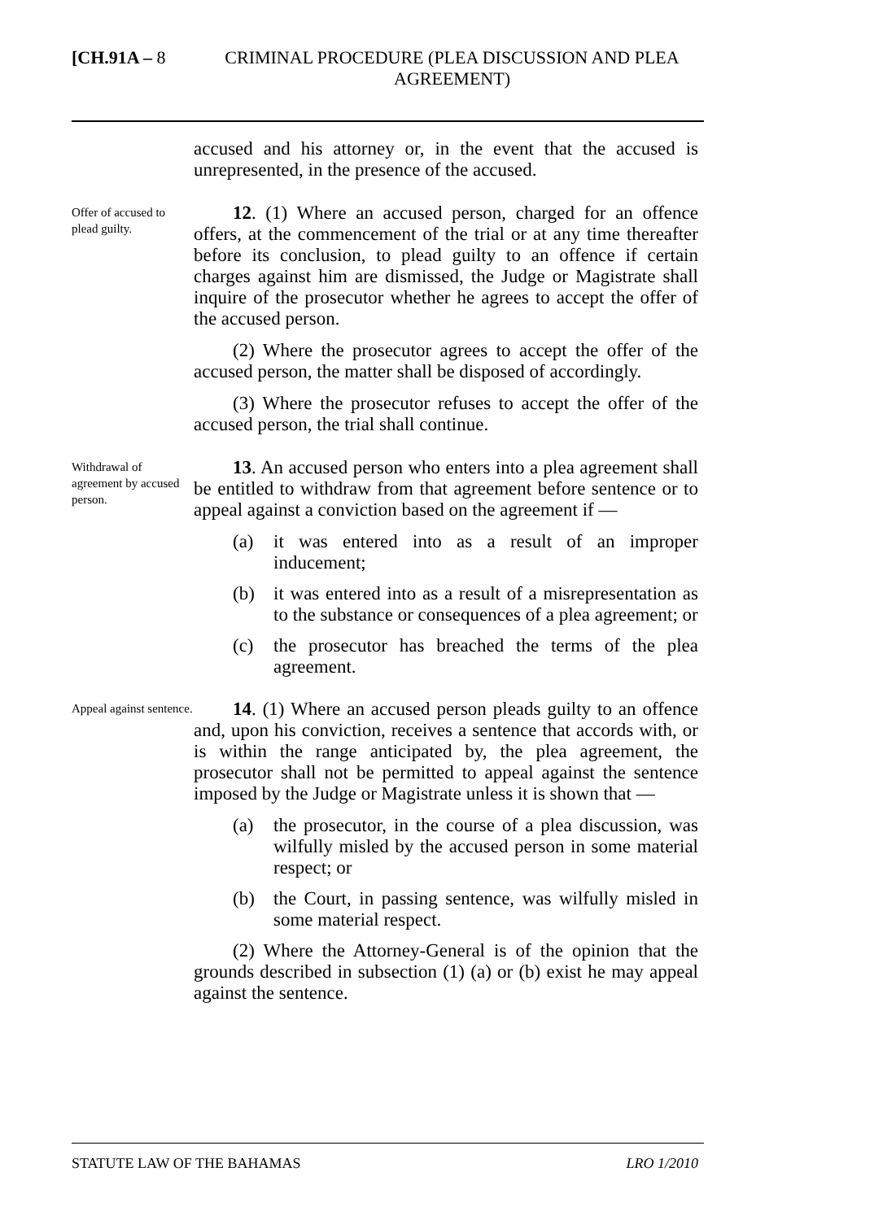[CH.91A – 8 CRIMINAL PROCEDURE (PLEA DISCUSSION AND PLEA AGREEMENT)
accused and his attorney or, in the event that the accused is unrepresented, in the presence of the accused.
Offer of accused to plead guilty.
12. (1) Where an accused person, charged for an offence offers, at the commencement of the trial or at any time thereafter before its conclusion, to plead guilty to an offence if certain charges against him are dismissed, the Judge or Magistrate shall inquire of the prosecutor whether he agrees to accept the offer of the accused person.
(2) Where the prosecutor agrees to accept the offer of the accused person, the matter shall be disposed of accordingly.
(3) Where the prosecutor refuses to accept the offer of the accused person, the trial shall continue.
Withdrawal of agreement by accused person.
13. An accused person who enters into a plea agreement shall be entitled to withdraw from that agreement before sentence or to appeal against a conviction based on the agreement if —
(a) it was entered into as a result of an improper inducement;
(b) it was entered into as a result of a misrepresentation as to the substance or consequences of a plea agreement; or
(c) the prosecutor has breached the terms of the plea agreement.
Appeal against sentence.
14. (1) Where an accused person pleads guilty to an offence and, upon his conviction, receives a sentence that accords with, or is within the range anticipated by, the plea agreement, the prosecutor shall not be permitted to appeal against the sentence imposed by the Judge or Magistrate unless it is shown that —
(a) the prosecutor, in the course of a plea discussion, was wilfully misled by the accused person in some material respect; or
(b) the Court, in passing sentence, was wilfully misled in some material respect.
(2) Where the Attorney-General is of the opinion that the grounds described in subsection (1) (a) or (b) exist he may appeal against the sentence.
STATUTE LAW OF THE BAHAMAS LRO 1/2010